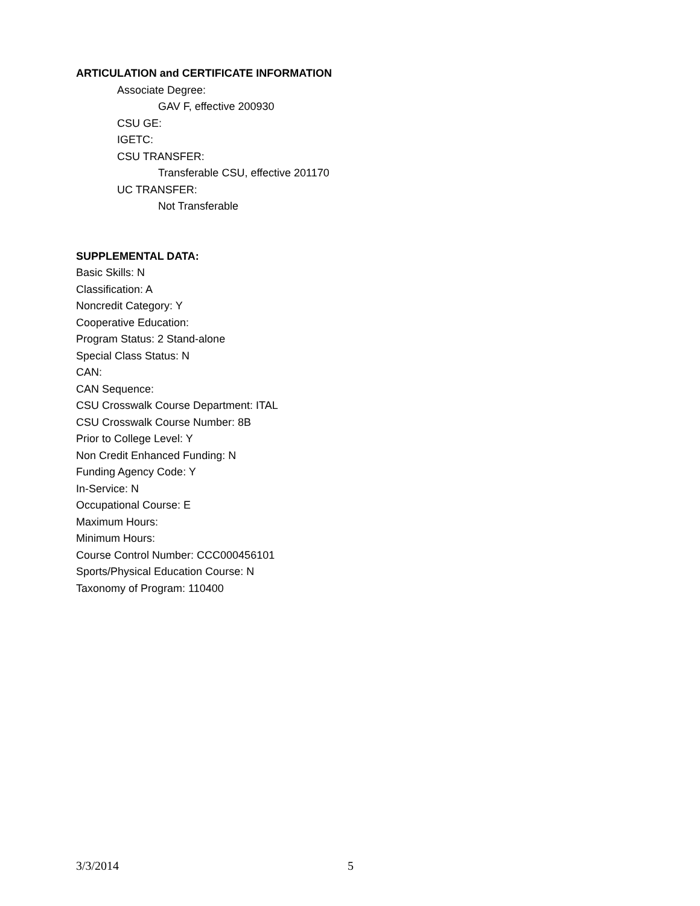ARTICULATION and CERTIFICATE INFORMATION
Associate Degree:
GAV F, effective 200930
CSU GE:
IGETC:
CSU TRANSFER:
Transferable CSU, effective 201170
UC TRANSFER:
Not Transferable
SUPPLEMENTAL DATA:
Basic Skills: N
Classification: A
Noncredit Category: Y
Cooperative Education:
Program Status: 2 Stand-alone
Special Class Status: N
CAN:
CAN Sequence:
CSU Crosswalk Course Department: ITAL
CSU Crosswalk Course Number: 8B
Prior to College Level: Y
Non Credit Enhanced Funding: N
Funding Agency Code: Y
In-Service: N
Occupational Course: E
Maximum Hours:
Minimum Hours:
Course Control Number: CCC000456101
Sports/Physical Education Course: N
Taxonomy of Program: 110400
3/3/2014 5